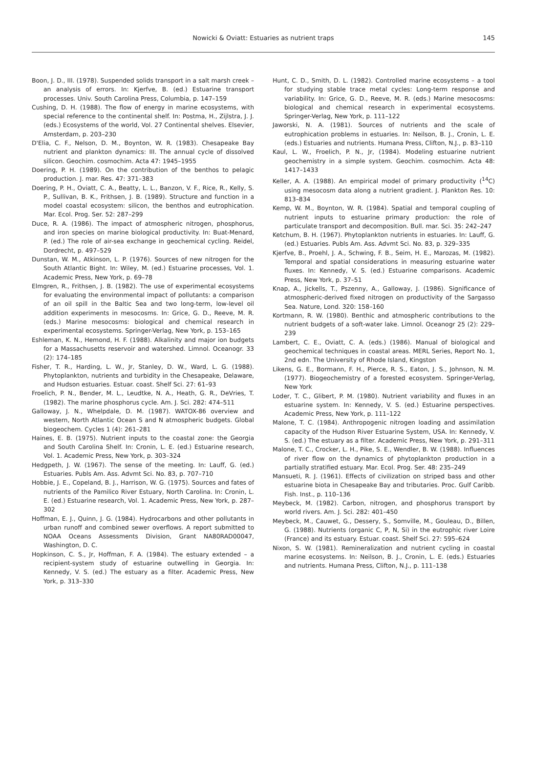Nowicki & Oviatt: Estuaries as nutrient traps
145
Boon, J. D., III. (1978). Suspended solids transport in a salt marsh creek – an analysis of errors. In: Kjerfve, B. (ed.) Estuarine transport processes. Univ. South Carolina Press, Columbia, p. 147–159
Cushing, D. H. (1988). The flow of energy in marine ecosystems, with special reference to the continental shelf. In: Postma, H., Zijlstra, J. J. (eds.) Ecosystems of the world, Vol. 27 Continental shelves. Elsevier, Amsterdam, p. 203–230
D'Elia, C. F., Nelson, D. M., Boynton, W. R. (1983). Chesapeake Bay nutrient and plankton dynamics: III. The annual cycle of dissolved silicon. Geochim. cosmochim. Acta 47: 1945–1955
Doering, P. H. (1989). On the contribution of the benthos to pelagic production. J. mar. Res. 47: 371–383
Doering, P. H., Oviatt, C. A., Beatty, L. L., Banzon, V. F., Rice, R., Kelly, S. P., Sullivan, B. K., Frithsen, J. B. (1989). Structure and function in a model coastal ecosystem: silicon, the benthos and eutrophication. Mar. Ecol. Prog. Ser. 52: 287–299
Duce, R. A. (1986). The impact of atmospheric nitrogen, phosphorus, and iron species on marine biological productivity. In: Buat-Menard, P. (ed.) The role of air-sea exchange in geochemical cycling. Reidel, Dordrecht, p. 497–529
Dunstan, W. M., Atkinson, L. P. (1976). Sources of new nitrogen for the South Atlantic Bight. In: Wiley, M. (ed.) Estuarine processes, Vol. 1. Academic Press, New York, p. 69–78
Elmgren, R., Frithsen, J. B. (1982). The use of experimental ecosystems for evaluating the environmental impact of pollutants: a comparison of an oil spill in the Baltic Sea and two long-term, low-level oil addition experiments in mesocosms. In: Grice, G. D., Reeve, M. R. (eds.) Marine mesocosms: biological and chemical research in experimental ecosystems. Springer-Verlag, New York, p. 153–165
Eshleman, K. N., Hemond, H. F. (1988). Alkalinity and major ion budgets for a Massachusetts reservoir and watershed. Limnol. Oceanogr. 33 (2): 174–185
Fisher, T. R., Harding, L. W., Jr, Stanley, D. W., Ward, L. G. (1988). Phytoplankton, nutrients and turbidity in the Chesapeake, Delaware, and Hudson estuaries. Estuar. coast. Shelf Sci. 27: 61–93
Froelich, P. N., Bender, M. L., Leudtke, N. A., Heath, G. R., DeVries, T. (1982). The marine phosphorus cycle. Am. J. Sci. 282: 474–511
Galloway, J. N., Whelpdale, D. M. (1987). WATOX-86 overview and western, North Atlantic Ocean S and N atmospheric budgets. Global biogeochem. Cycles 1 (4): 261–281
Haines, E. B. (1975). Nutrient inputs to the coastal zone: the Georgia and South Carolina Shelf. In: Cronin, L. E. (ed.) Estuarine research, Vol. 1. Academic Press, New York, p. 303–324
Hedgpeth, J. W. (1967). The sense of the meeting. In: Lauff, G. (ed.) Estuaries. Publs Am. Ass. Advmt Sci. No. 83, p. 707–710
Hobbie, J. E., Copeland, B. J., Harrison, W. G. (1975). Sources and fates of nutrients of the Pamilico River Estuary, North Carolina. In: Cronin, L. E. (ed.) Estuarine research, Vol. 1. Academic Press, New York, p. 287–302
Hoffman, E. J., Quinn, J. G. (1984). Hydrocarbons and other pollutants in urban runoff and combined sewer overflows. A report submitted to NOAA Oceans Assessments Division, Grant NA80RAD00047, Washington, D. C.
Hopkinson, C. S., Jr, Hoffman, F. A. (1984). The estuary extended – a recipient-system study of estuarine outwelling in Georgia. In: Kennedy, V. S. (ed.) The estuary as a filter. Academic Press, New York, p. 313–330
Hunt, C. D., Smith, D. L. (1982). Controlled marine ecosystems – a tool for studying stable trace metal cycles: Long-term response and variability. In: Grice, G. D., Reeve, M. R. (eds.) Marine mesocosms: biological and chemical research in experimental ecosystems. Springer-Verlag, New York, p. 111–122
Jaworski, N. A. (1981). Sources of nutrients and the scale of eutrophication problems in estuaries. In: Neilson, B. J., Cronin, L. E. (eds.) Estuaries and nutrients. Humana Press, Clifton, N.J., p. 83–110
Kaul, L. W., Froelich, P. N., Jr, (1984). Modeling estuarine nutrient geochemistry in a simple system. Geochim. cosmochim. Acta 48: 1417–1433
Keller, A. A. (1988). An empirical model of primary productivity (<sup>14</sup>C) using mesocosm data along a nutrient gradient. J. Plankton Res. 10: 813–834
Kemp, W. M., Boynton, W. R. (1984). Spatial and temporal coupling of nutrient inputs to estuarine primary production: the role of particulate transport and decomposition. Bull. mar. Sci. 35: 242–247
Ketchum, B. H. (1967). Phytoplankton nutrients in estuaries. In: Lauff, G. (ed.) Estuaries. Publs Am. Ass. Advmt Sci. No. 83, p. 329–335
Kjerfve, B., Proehl, J. A., Schwing, F. B., Seim, H. E., Marozas, M. (1982). Temporal and spatial considerations in measuring estuarine water fluxes. In: Kennedy, V. S. (ed.) Estuarine comparisons. Academic Press, New York, p. 37–51
Knap, A., Jickells, T., Pszenny, A., Galloway, J. (1986). Significance of atmospheric-derived fixed nitrogen on productivity of the Sargasso Sea. Nature, Lond. 320: 158–160
Kortmann, R. W. (1980). Benthic and atmospheric contributions to the nutrient budgets of a soft-water lake. Limnol. Oceanogr 25 (2): 229–239
Lambert, C. E., Oviatt, C. A. (eds.) (1986). Manual of biological and geochemical techniques in coastal areas. MERL Series, Report No. 1, 2nd edn. The University of Rhode Island, Kingston
Likens, G. E., Bormann, F. H., Pierce, R. S., Eaton, J. S., Johnson, N. M. (1977). Biogeochemistry of a forested ecosystem. Springer-Verlag, New York
Loder, T. C., Glibert, P. M. (1980). Nutrient variability and fluxes in an estuarine system. In: Kennedy, V. S. (ed.) Estuarine perspectives. Academic Press, New York, p. 111–122
Malone, T. C. (1984). Anthropogenic nitrogen loading and assimilation capacity of the Hudson River Estuarine System, USA. In: Kennedy, V. S. (ed.) The estuary as a filter. Academic Press, New York, p. 291–311
Malone, T. C., Crocker, L. H., Pike, S. E., Wendler, B. W. (1988). Influences of river flow on the dynamics of phytoplankton production in a partially stratified estuary. Mar. Ecol. Prog. Ser. 48: 235–249
Mansueti, R. J. (1961). Effects of civilization on striped bass and other estuarine biota in Chesapeake Bay and tributaries. Proc. Gulf Caribb. Fish. Inst., p. 110–136
Meybeck, M. (1982). Carbon, nitrogen, and phosphorus transport by world rivers. Am. J. Sci. 282: 401–450
Meybeck, M., Cauwet, G., Dessery, S., Somville, M., Gouleau, D., Billen, G. (1988). Nutrients (organic C, P, N, Si) in the eutrophic river Loire (France) and its estuary. Estuar. coast. Shelf Sci. 27: 595–624
Nixon, S. W. (1981). Remineralization and nutrient cycling in coastal marine ecosystems. In: Neilson, B. J., Cronin, L. E. (eds.) Estuaries and nutrients. Humana Press, Clifton, N.J., p. 111–138